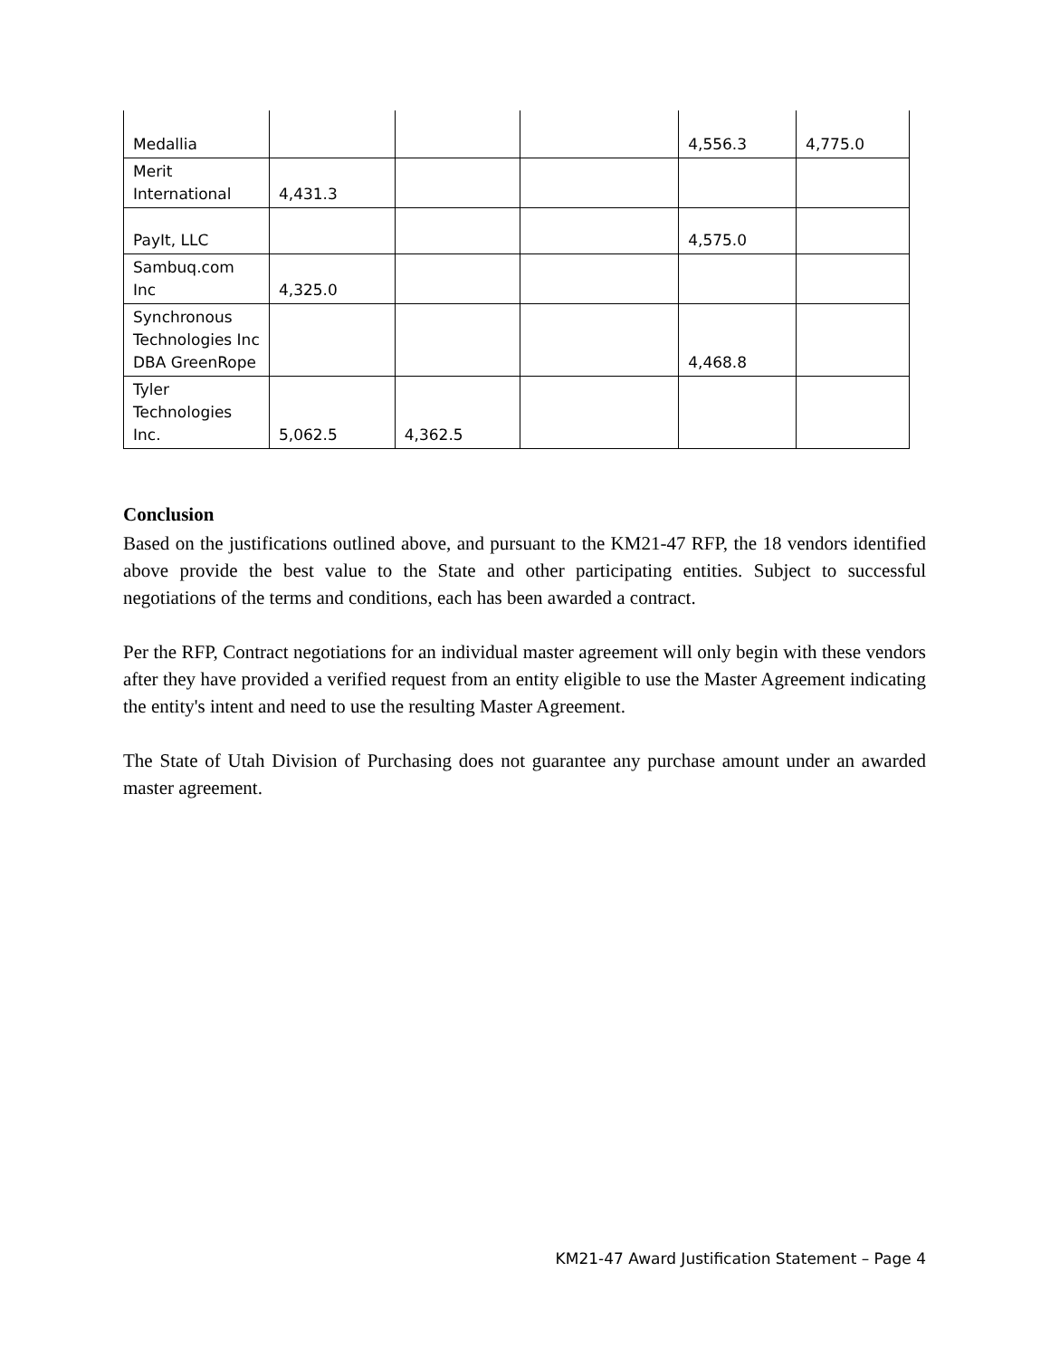| Medallia | | | | 4,556.3 | 4,775.0 |
| Merit International | 4,431.3 | | | | |
| PayIt, LLC | | | | 4,575.0 | |
| Sambuq.com Inc | 4,325.0 | | | | |
| Synchronous Technologies Inc DBA GreenRope | | | | 4,468.8 | |
| Tyler Technologies Inc. | 5,062.5 | 4,362.5 | | | |
Conclusion
Based on the justifications outlined above, and pursuant to the KM21-47 RFP, the 18 vendors identified above provide the best value to the State and other participating entities. Subject to successful negotiations of the terms and conditions, each has been awarded a contract.
Per the RFP, Contract negotiations for an individual master agreement will only begin with these vendors after they have provided a verified request from an entity eligible to use the Master Agreement indicating the entity's intent and need to use the resulting Master Agreement.
The State of Utah Division of Purchasing does not guarantee any purchase amount under an awarded master agreement.
KM21-47 Award Justification Statement – Page 4